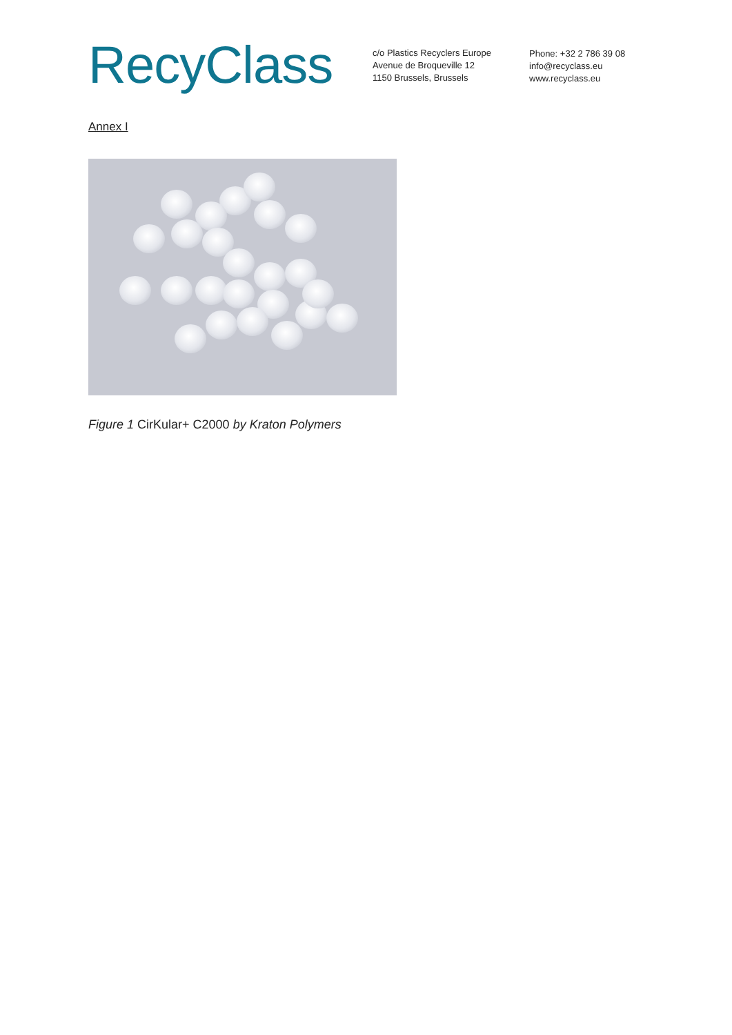RecyClass
c/o Plastics Recyclers Europe
Avenue de Broqueville 12
1150 Brussels, Brussels
Phone: +32 2 786 39 08
info@recyclass.eu
www.recyclass.eu
Annex I
Figure 1 CirKular+ C2000 by Kraton Polymers